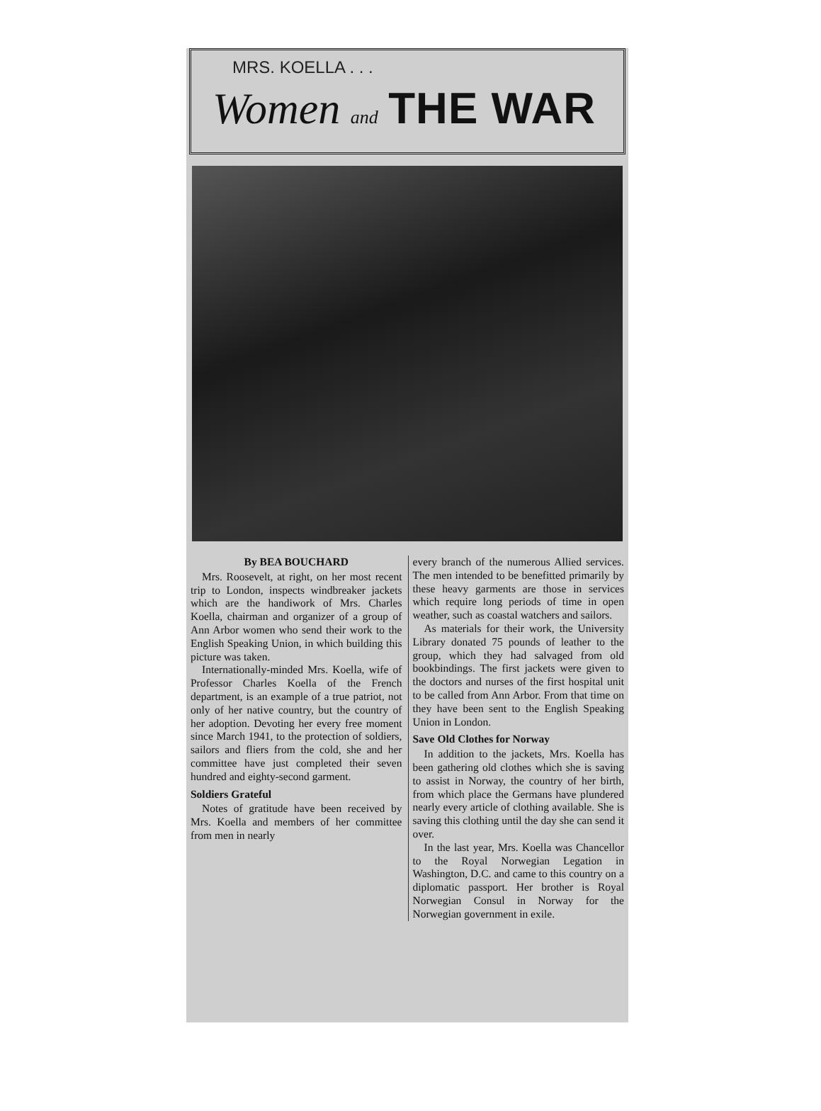MRS. KOELLA . . .
Women and THE WAR
By BEA BOUCHARD
Mrs. Roosevelt, at right, on her most recent trip to London, inspects windbreaker jackets which are the handiwork of Mrs. Charles Koella, chairman and organizer of a group of Ann Arbor women who send their work to the English Speaking Union, in which building this picture was taken.
Internationally-minded Mrs. Koella, wife of Professor Charles Koella of the French department, is an example of a true patriot, not only of her native country, but the country of her adoption. Devoting her every free moment since March 1941, to the protection of soldiers, sailors and fliers from the cold, she and her committee have just completed their seven hundred and eighty-second garment.
Soldiers Grateful
Notes of gratitude have been received by Mrs. Koella and members of her committee from men in nearly
every branch of the numerous Allied services. The men intended to be benefitted primarily by these heavy garments are those in services which require long periods of time in open weather, such as coastal watchers and sailors.
As materials for their work, the University Library donated 75 pounds of leather to the group, which they had salvaged from old bookbindings. The first jackets were given to the doctors and nurses of the first hospital unit to be called from Ann Arbor. From that time on they have been sent to the English Speaking Union in London.
Save Old Clothes for Norway
In addition to the jackets, Mrs. Koella has been gathering old clothes which she is saving to assist in Norway, the country of her birth, from which place the Germans have plundered nearly every article of clothing available. She is saving this clothing until the day she can send it over.
In the last year, Mrs. Koella was Chancellor to the Royal Norwegian Legation in Washington, D.C. and came to this country on a diplomatic passport. Her brother is Royal Norwegian Consul in Norway for the Norwegian government in exile.